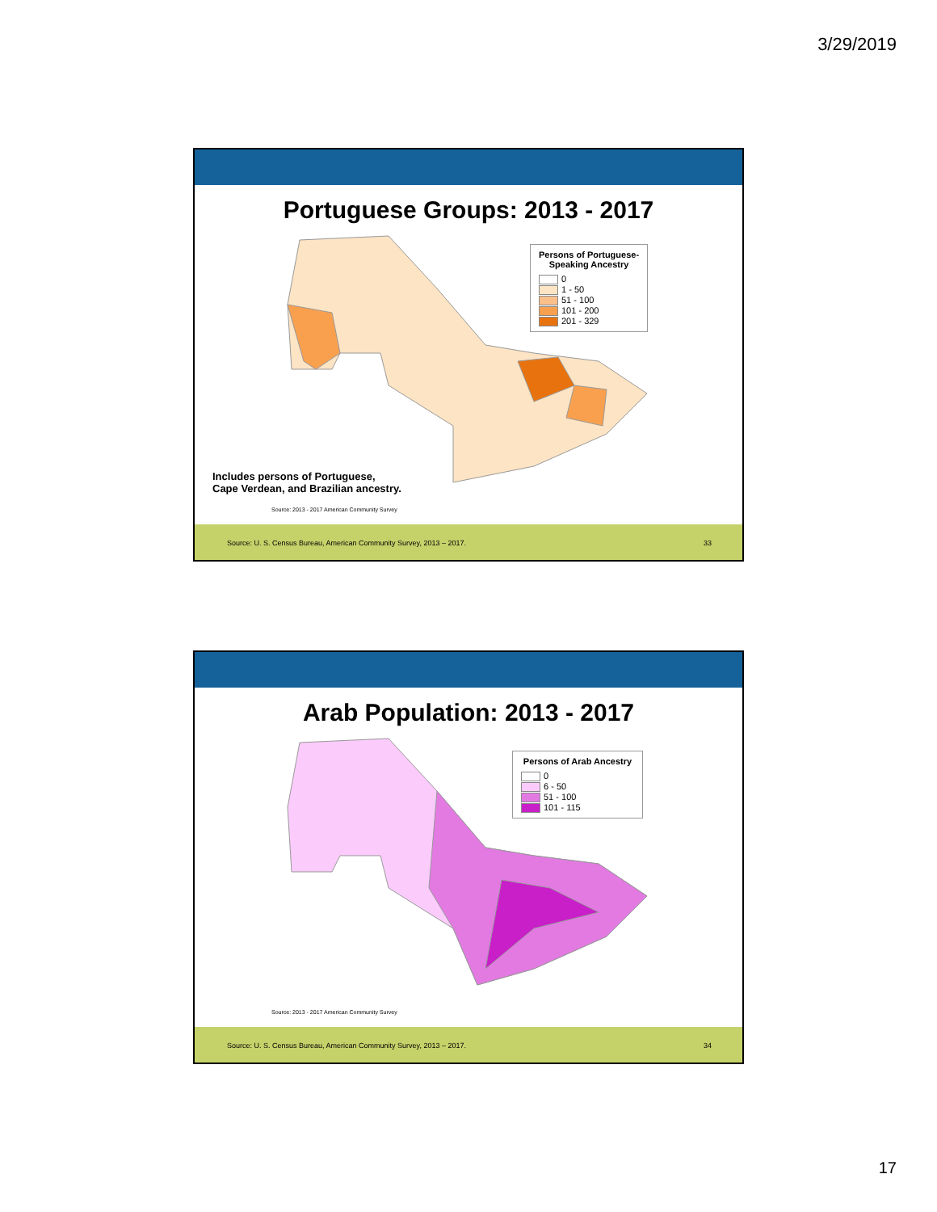3/29/2019
Portuguese Groups: 2013 - 2017
Persons of Portuguese-
Speaking Ancestry
0
1 - 50
51 - 100
101 - 200
201 - 329
Includes persons of Portuguese,
Cape Verdean, and Brazilian ancestry.
Source: 2013 - 2017 American Community Survey
Source: U. S. Census Bureau, American Community Survey, 2013 – 2017. 33
Arab Population: 2013 - 2017
Persons of Arab Ancestry
0
6 - 50
51 - 100
101 - 115
Source: 2013 - 2017 American Community Survey
Source: U. S. Census Bureau, American Community Survey, 2013 – 2017. 34
17